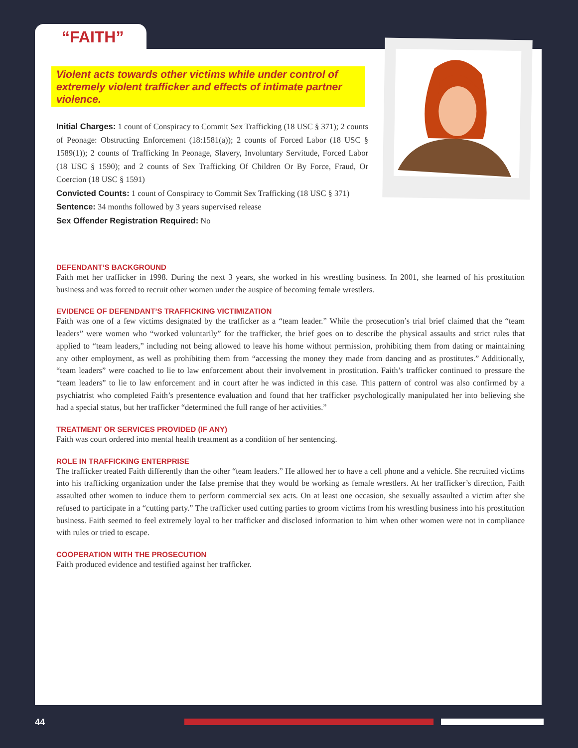“FAITH”
Violent acts towards other victims while under control of extremely violent trafficker and effects of intimate partner violence.
Initial Charges: 1 count of Conspiracy to Commit Sex Trafficking (18 USC § 371); 2 counts of Peonage: Obstructing Enforcement (18:1581(a)); 2 counts of Forced Labor (18 USC § 1589(1)); 2 counts of Trafficking In Peonage, Slavery, Involuntary Servitude, Forced Labor (18 USC § 1590); and 2 counts of Sex Trafficking Of Children Or By Force, Fraud, Or Coercion (18 USC § 1591)
Convicted Counts: 1 count of Conspiracy to Commit Sex Trafficking (18 USC § 371)
Sentence: 34 months followed by 3 years supervised release
Sex Offender Registration Required: No
DEFENDANT’S BACKGROUND
Faith met her trafficker in 1998. During the next 3 years, she worked in his wrestling business. In 2001, she learned of his prostitution business and was forced to recruit other women under the auspice of becoming female wrestlers.
EVIDENCE OF DEFENDANT’S TRAFFICKING VICTIMIZATION
Faith was one of a few victims designated by the trafficker as a “team leader.” While the prosecution’s trial brief claimed that the “team leaders” were women who “worked voluntarily” for the trafficker, the brief goes on to describe the physical assaults and strict rules that applied to “team leaders,” including not being allowed to leave his home without permission, prohibiting them from dating or maintaining any other employment, as well as prohibiting them from “accessing the money they made from dancing and as prostitutes.” Additionally, “team leaders” were coached to lie to law enforcement about their involvement in prostitution. Faith’s trafficker continued to pressure the “team leaders” to lie to law enforcement and in court after he was indicted in this case. This pattern of control was also confirmed by a psychiatrist who completed Faith’s presentence evaluation and found that her trafficker psychologically manipulated her into believing she had a special status, but her trafficker “determined the full range of her activities.”
TREATMENT OR SERVICES PROVIDED (IF ANY)
Faith was court ordered into mental health treatment as a condition of her sentencing.
ROLE IN TRAFFICKING ENTERPRISE
The trafficker treated Faith differently than the other “team leaders.” He allowed her to have a cell phone and a vehicle. She recruited victims into his trafficking organization under the false premise that they would be working as female wrestlers. At her trafficker’s direction, Faith assaulted other women to induce them to perform commercial sex acts. On at least one occasion, she sexually assaulted a victim after she refused to participate in a “cutting party.” The trafficker used cutting parties to groom victims from his wrestling business into his prostitution business. Faith seemed to feel extremely loyal to her trafficker and disclosed information to him when other women were not in compliance with rules or tried to escape.
COOPERATION WITH THE PROSECUTION
Faith produced evidence and testified against her trafficker.
44